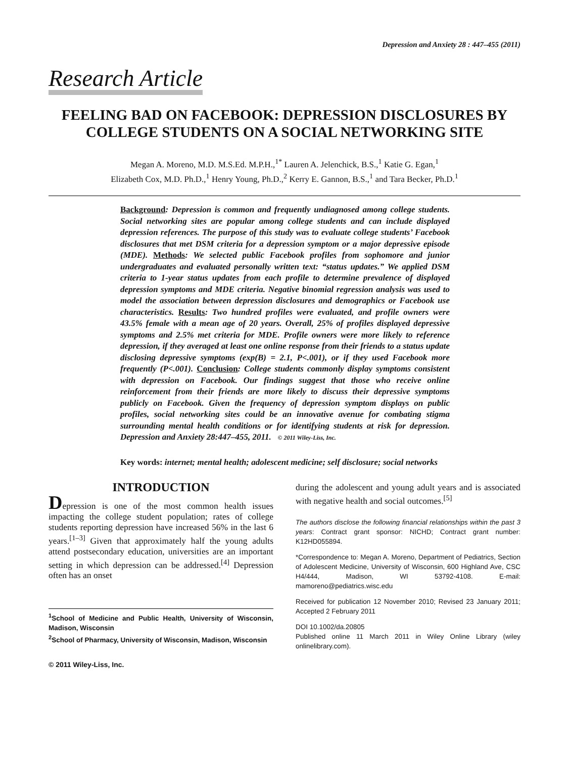Depression and Anxiety 28 : 447–455 (2011)
Research Article
FEELING BAD ON FACEBOOK: DEPRESSION DISCLOSURES BY COLLEGE STUDENTS ON A SOCIAL NETWORKING SITE
Megan A. Moreno, M.D. M.S.Ed. M.P.H.,<sup>1*</sup> Lauren A. Jelenchick, B.S.,<sup>1</sup> Katie G. Egan,<sup>1</sup>
Elizabeth Cox, M.D. Ph.D.,<sup>1</sup> Henry Young, Ph.D.,<sup>2</sup> Kerry E. Gannon, B.S.,<sup>1</sup> and Tara Becker, Ph.D.<sup>1</sup>
Background: Depression is common and frequently undiagnosed among college students. Social networking sites are popular among college students and can include displayed depression references. The purpose of this study was to evaluate college students’ Facebook disclosures that met DSM criteria for a depression symptom or a major depressive episode (MDE). Methods: We selected public Facebook profiles from sophomore and junior undergraduates and evaluated personally written text: “status updates.” We applied DSM criteria to 1-year status updates from each profile to determine prevalence of displayed depression symptoms and MDE criteria. Negative binomial regression analysis was used to model the association between depression disclosures and demographics or Facebook use characteristics. Results: Two hundred profiles were evaluated, and profile owners were 43.5% female with a mean age of 20 years. Overall, 25% of profiles displayed depressive symptoms and 2.5% met criteria for MDE. Profile owners were more likely to reference depression, if they averaged at least one online response from their friends to a status update disclosing depressive symptoms (exp(B) = 2.1, P<.001), or if they used Facebook more frequently (P<.001). Conclusion: College students commonly display symptoms consistent with depression on Facebook. Our findings suggest that those who receive online reinforcement from their friends are more likely to discuss their depressive symptoms publicly on Facebook. Given the frequency of depression symptom displays on public profiles, social networking sites could be an innovative avenue for combating stigma surrounding mental health conditions or for identifying students at risk for depression. Depression and Anxiety 28:447–455, 2011. © 2011 Wiley-Liss, Inc.
Key words: internet; mental health; adolescent medicine; self disclosure; social networks
INTRODUCTION
Depression is one of the most common health issues impacting the college student population; rates of college students reporting depression have increased 56% in the last 6 years.<sup>[1–3]</sup> Given that approximately half the young adults attend postsecondary education, universities are an important setting in which depression can be addressed.<sup>[4]</sup> Depression often has an onset
<sup>1</sup> School of Medicine and Public Health, University of Wisconsin, Madison, Wisconsin
<sup>2</sup> School of Pharmacy, University of Wisconsin, Madison, Wisconsin
© 2011 Wiley-Liss, Inc.
during the adolescent and young adult years and is associated with negative health and social outcomes.<sup>[5]</sup>
The authors disclose the following financial relationships within the past 3 years: Contract grant sponsor: NICHD; Contract grant number: K12HD055894.
*Correspondence to: Megan A. Moreno, Department of Pediatrics, Section of Adolescent Medicine, University of Wisconsin, 600 Highland Ave, CSC H4/444, Madison, WI 53792-4108. E-mail: mamoreno@pediatrics.wisc.edu
Received for publication 12 November 2010; Revised 23 January 2011; Accepted 2 February 2011
DOI 10.1002/da.20805
Published online 11 March 2011 in Wiley Online Library (wiley onlinelibrary.com).